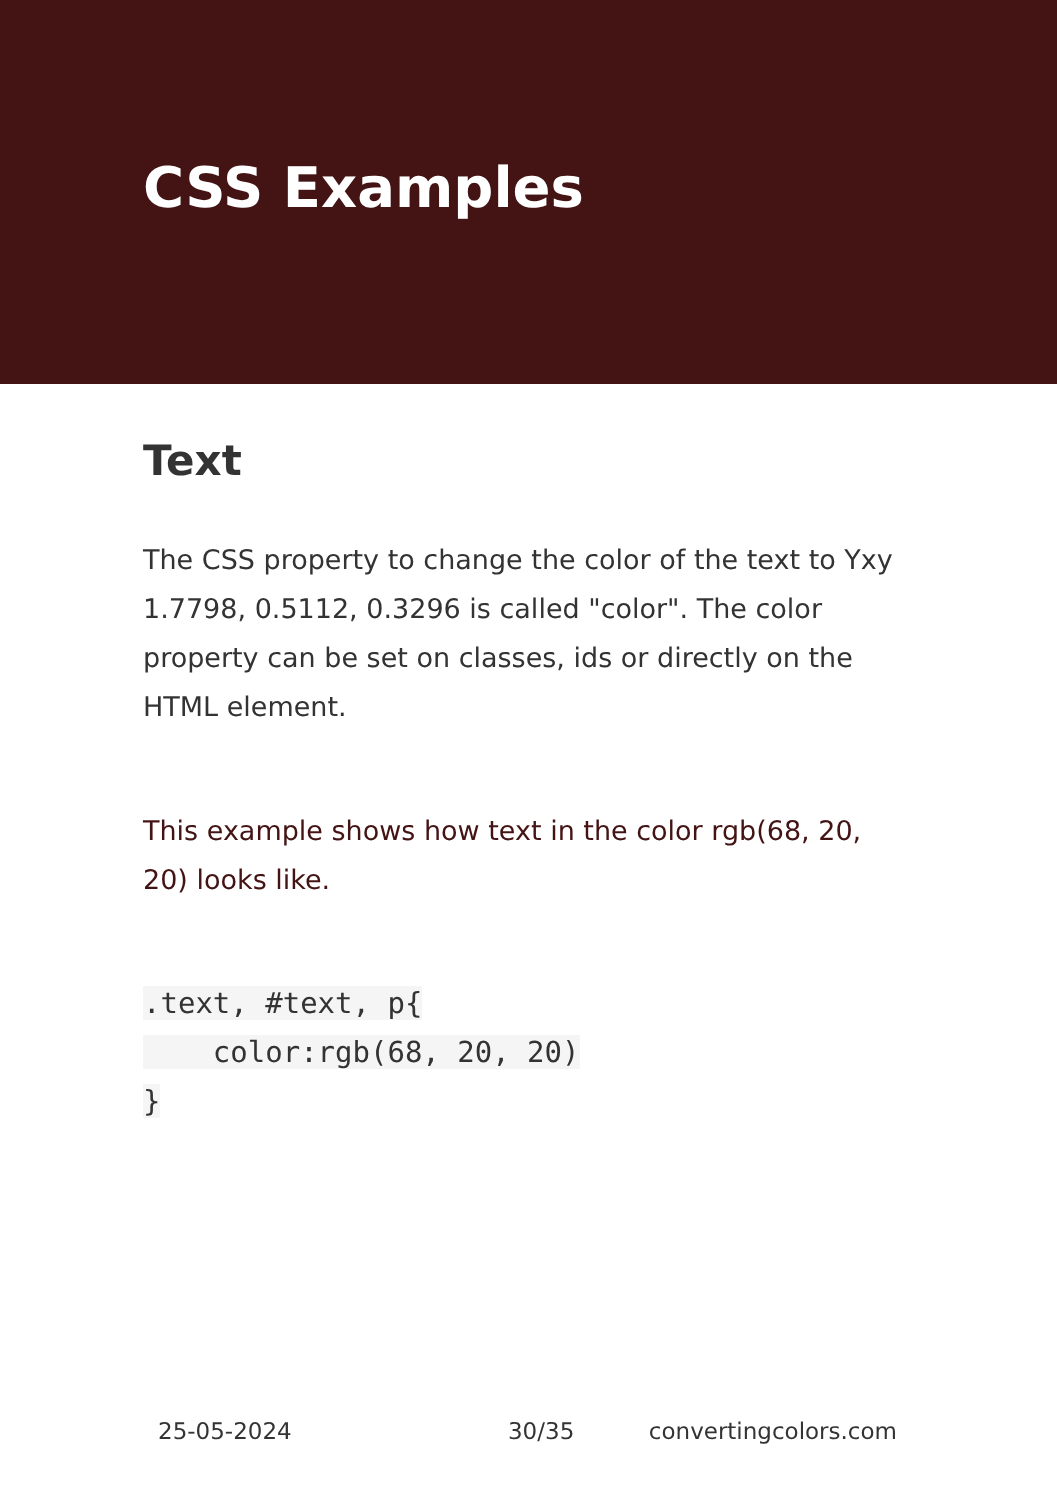CSS Examples
Text
The CSS property to change the color of the text to Yxy 1.7798, 0.5112, 0.3296 is called "color". The color property can be set on classes, ids or directly on the HTML element.
This example shows how text in the color rgb(68, 20, 20) looks like.
.text, #text, p{
    color:rgb(68, 20, 20)
}
25-05-2024 30/35 convertingcolors.com